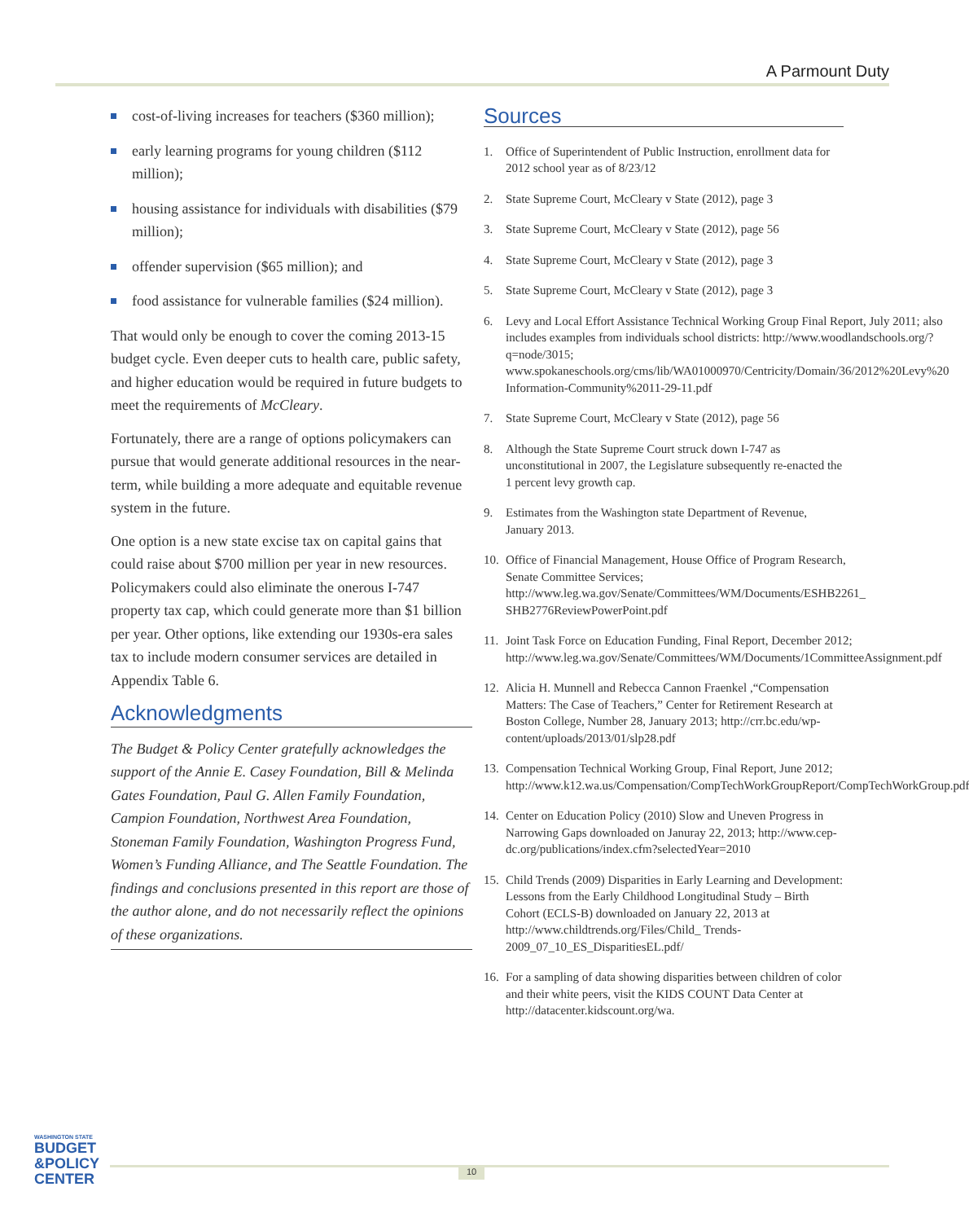A Parmount Duty
cost-of-living increases for teachers ($360 million);
early learning programs for young children ($112 million);
housing assistance for individuals with disabilities ($79 million);
offender supervision ($65 million); and
food assistance for vulnerable families ($24 million).
That would only be enough to cover the coming 2013-15 budget cycle. Even deeper cuts to health care, public safety, and higher education would be required in future budgets to meet the requirements of McCleary.
Fortunately, there are a range of options policymakers can pursue that would generate additional resources in the near-term, while building a more adequate and equitable revenue system in the future.
One option is a new state excise tax on capital gains that could raise about $700 million per year in new resources. Policymakers could also eliminate the onerous I-747 property tax cap, which could generate more than $1 billion per year. Other options, like extending our 1930s-era sales tax to include modern consumer services are detailed in Appendix Table 6.
Acknowledgments
The Budget & Policy Center gratefully acknowledges the support of the Annie E. Casey Foundation, Bill & Melinda Gates Foundation, Paul G. Allen Family Foundation, Campion Foundation, Northwest Area Foundation, Stoneman Family Foundation, Washington Progress Fund, Women’s Funding Alliance, and The Seattle Foundation. The findings and conclusions presented in this report are those of the author alone, and do not necessarily reflect the opinions of these organizations.
Sources
1. Office of Superintendent of Public Instruction, enrollment data for 2012 school year as of 8/23/12
2. State Supreme Court, McCleary v State (2012), page 3
3. State Supreme Court, McCleary v State (2012), page 56
4. State Supreme Court, McCleary v State (2012), page 3
5. State Supreme Court, McCleary v State (2012), page 3
6. Levy and Local Effort Assistance Technical Working Group Final Report, July 2011; also includes examples from individuals school districts: http://www.woodlandschools.org/?q=node/3015; www.spokaneschools.org/cms/lib/WA01000970/Centricity/Domain/36/2012%20Levy%20 Information-Community%2011-29-11.pdf
7. State Supreme Court, McCleary v State (2012), page 56
8. Although the State Supreme Court struck down I-747 as unconstitutional in 2007, the Legislature subsequently re-enacted the 1 percent levy growth cap.
9. Estimates from the Washington state Department of Revenue, January 2013.
10. Office of Financial Management, House Office of Program Research, Senate Committee Services; http://www.leg.wa.gov/Senate/Committees/WM/Documents/ESHB2261_ SHB2776ReviewPowerPoint.pdf
11. Joint Task Force on Education Funding, Final Report, December 2012; http://www.leg.wa.gov/Senate/Committees/WM/Documents/1CommitteeAssignment.pdf
12. Alicia H. Munnell and Rebecca Cannon Fraenkel ,“Compensation Matters: The Case of Teachers,” Center for Retirement Research at Boston College, Number 28, January 2013; http://crr.bc.edu/wp-content/uploads/2013/01/slp28.pdf
13. Compensation Technical Working Group, Final Report, June 2012; http://www.k12.wa.us/Compensation/CompTechWorkGroupReport/CompTechWorkGroup.pdf
14. Center on Education Policy (2010) Slow and Uneven Progress in Narrowing Gaps downloaded on Januray 22, 2013; http://www.cep-dc.org/publications/index.cfm?selectedYear=2010
15. Child Trends (2009) Disparities in Early Learning and Development: Lessons from the Early Childhood Longitudinal Study – Birth Cohort (ECLS-B) downloaded on January 22, 2013 at http://www.childtrends.org/Files/Child_ Trends-2009_07_10_ES_DisparitiesEL.pdf/
16. For a sampling of data showing disparities between children of color and their white peers, visit the KIDS COUNT Data Center at http://datacenter.kidscount.org/wa.
WASHINGTON STATE
BUDGET
&POLICY
CENTER
10